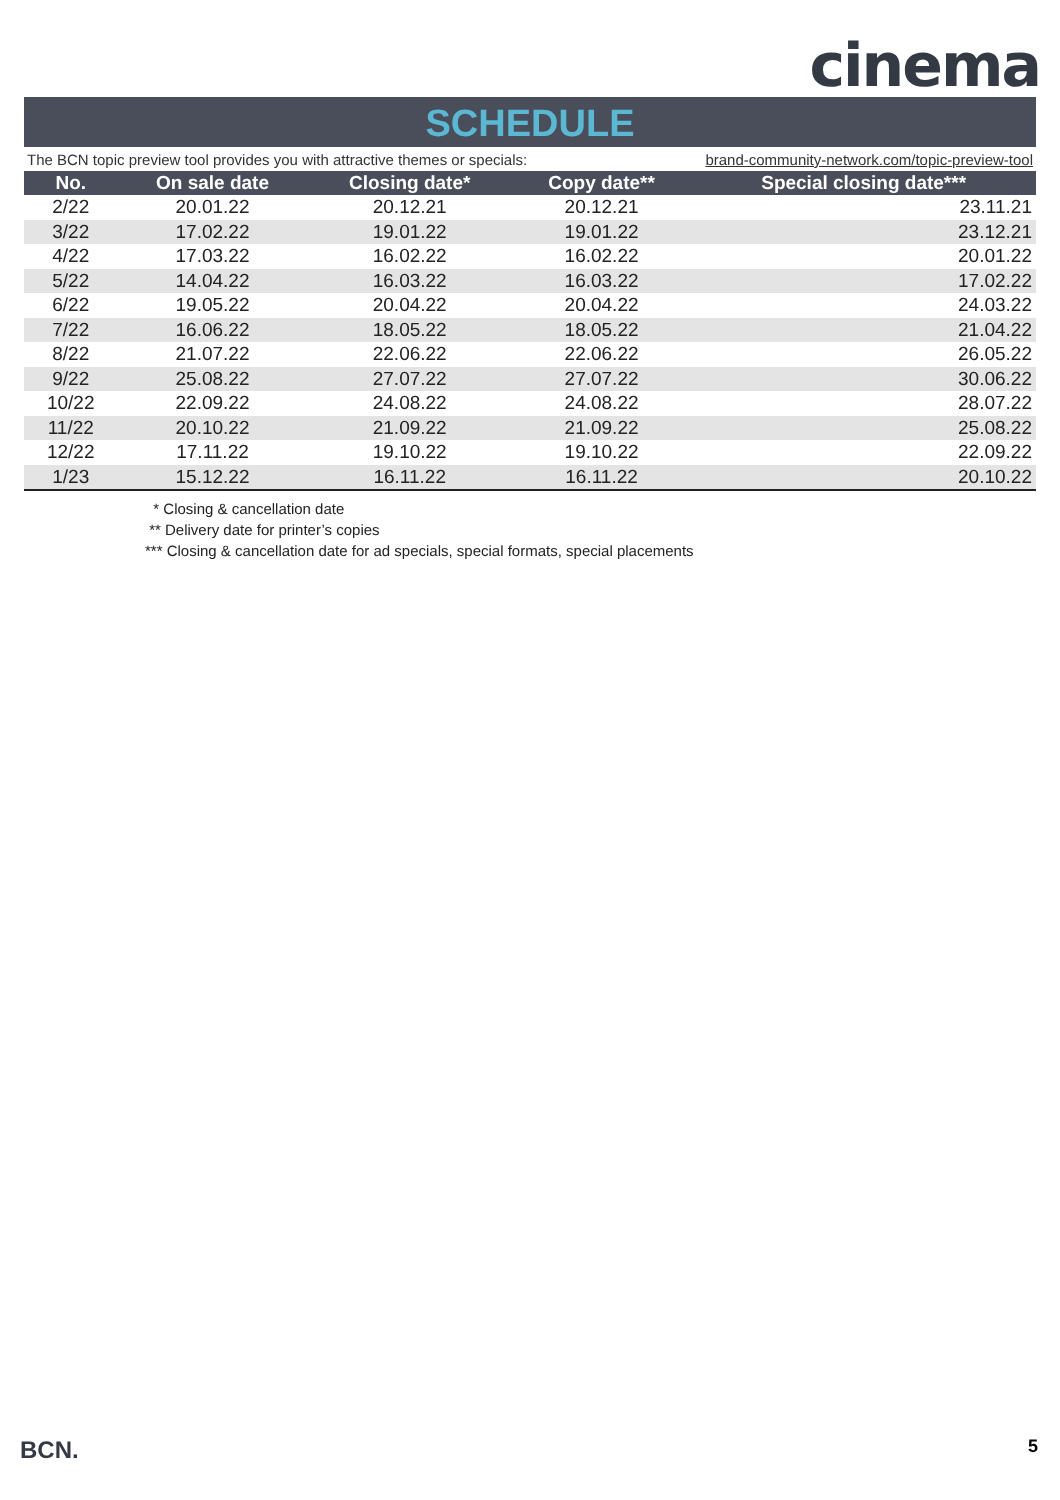cinema
SCHEDULE
The BCN topic preview tool provides you with attractive themes or specials: brand-community-network.com/topic-preview-tool
| No. | On sale date | Closing date* | Copy date** | Special closing date*** |
| --- | --- | --- | --- | --- |
| 2/22 | 20.01.22 | 20.12.21 | 20.12.21 | 23.11.21 |
| 3/22 | 17.02.22 | 19.01.22 | 19.01.22 | 23.12.21 |
| 4/22 | 17.03.22 | 16.02.22 | 16.02.22 | 20.01.22 |
| 5/22 | 14.04.22 | 16.03.22 | 16.03.22 | 17.02.22 |
| 6/22 | 19.05.22 | 20.04.22 | 20.04.22 | 24.03.22 |
| 7/22 | 16.06.22 | 18.05.22 | 18.05.22 | 21.04.22 |
| 8/22 | 21.07.22 | 22.06.22 | 22.06.22 | 26.05.22 |
| 9/22 | 25.08.22 | 27.07.22 | 27.07.22 | 30.06.22 |
| 10/22 | 22.09.22 | 24.08.22 | 24.08.22 | 28.07.22 |
| 11/22 | 20.10.22 | 21.09.22 | 21.09.22 | 25.08.22 |
| 12/22 | 17.11.22 | 19.10.22 | 19.10.22 | 22.09.22 |
| 1/23 | 15.12.22 | 16.11.22 | 16.11.22 | 20.10.22 |
* Closing & cancellation date
** Delivery date for printer’s copies
*** Closing & cancellation date for ad specials, special formats, special placements
BCN. 5